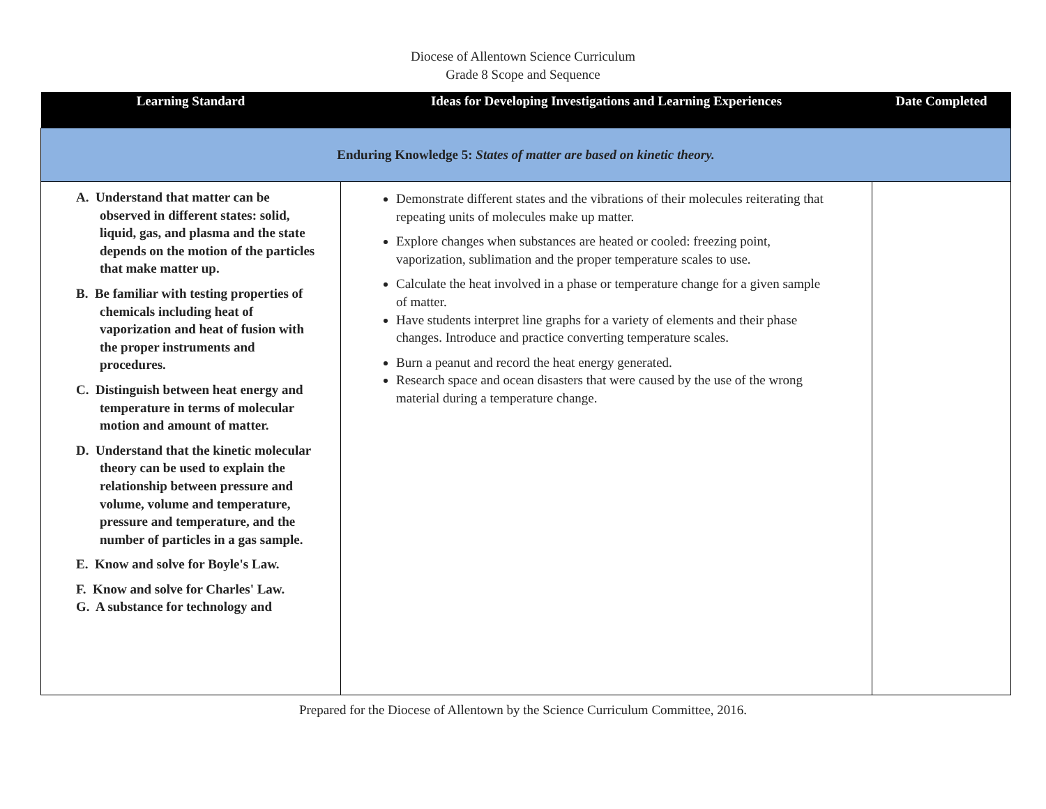Diocese of Allentown Science Curriculum
Grade 8 Scope and Sequence
| Learning Standard | Ideas for Developing Investigations and Learning Experiences | Date Completed |
| --- | --- | --- |
| Enduring Knowledge 5: States of matter are based on kinetic theory. | | |
| A. Understand that matter can be observed in different states: solid, liquid, gas, and plasma and the state depends on the motion of the particles that make matter up. B. Be familiar with testing properties of chemicals including heat of vaporization and heat of fusion with the proper instruments and procedures. C. Distinguish between heat energy and temperature in terms of molecular motion and amount of matter. D. Understand that the kinetic molecular theory can be used to explain the relationship between pressure and volume, volume and temperature, pressure and temperature, and the number of particles in a gas sample. E. Know and solve for Boyle's Law. F. Know and solve for Charles' Law. G. A substance for technology and | Demonstrate different states and the vibrations of their molecules reiterating that repeating units of molecules make up matter. Explore changes when substances are heated or cooled: freezing point, vaporization, sublimation and the proper temperature scales to use. Calculate the heat involved in a phase or temperature change for a given sample of matter. Have students interpret line graphs for a variety of elements and their phase changes. Introduce and practice converting temperature scales. Burn a peanut and record the heat energy generated. Research space and ocean disasters that were caused by the use of the wrong material during a temperature change. | |
Prepared for the Diocese of Allentown by the Science Curriculum Committee, 2016.